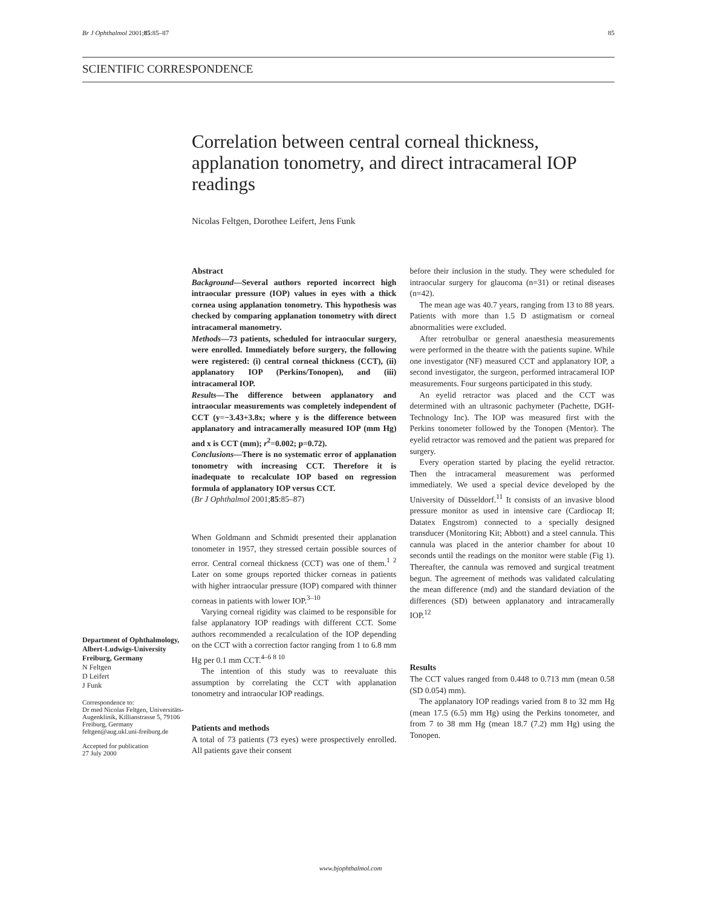Br J Ophthalmol 2001;85:85–87 85
SCIENTIFIC CORRESPONDENCE
Correlation between central corneal thickness, applanation tonometry, and direct intracameral IOP readings
Nicolas Feltgen, Dorothee Leifert, Jens Funk
Department of Ophthalmology, Albert-Ludwigs-University Freiburg, Germany
N Feltgen
D Leifert
J Funk
Correspondence to:
Dr med Nicolas Feltgen, Universitäts-Augenklinik, Killianstrasse 5, 79106 Freiburg, Germany
feltgen@aug.ukl.uni-freiburg.de
Accepted for publication
27 July 2000
Abstract
Background—Several authors reported incorrect high intraocular pressure (IOP) values in eyes with a thick cornea using applanation tonometry. This hypothesis was checked by comparing applanation tonometry with direct intracameral manometry.
Methods—73 patients, scheduled for intraocular surgery, were enrolled. Immediately before surgery, the following were registered: (i) central corneal thickness (CCT), (ii) applanatory IOP (Perkins/Tonopen), and (iii) intracameral IOP.
Results—The difference between applanatory and intraocular measurements was completely independent of CCT (y=−3.43+3.8x; where y is the difference between applanatory and intracamerally measured IOP (mm Hg) and x is CCT (mm); r<sup>2</sup>=0.002; p=0.72).
Conclusions—There is no systematic error of applanation tonometry with increasing CCT. Therefore it is inadequate to recalculate IOP based on regression formula of applanatory IOP versus CCT.
(Br J Ophthalmol 2001;85:85–87)
When Goldmann and Schmidt presented their applanation tonometer in 1957, they stressed certain possible sources of error. Central corneal thickness (CCT) was one of them.<sup>1 2</sup> Later on some groups reported thicker corneas in patients with higher intraocular pressure (IOP) compared with thinner corneas in patients with lower IOP.<sup>3–10</sup>
Varying corneal rigidity was claimed to be responsible for false applanatory IOP readings with different CCT. Some authors recommended a recalculation of the IOP depending on the CCT with a correction factor ranging from 1 to 6.8 mm Hg per 0.1 mm CCT.<sup>4–6 8 10</sup>
The intention of this study was to reevaluate this assumption by correlating the CCT with applanation tonometry and intraocular IOP readings.
Patients and methods
A total of 73 patients (73 eyes) were prospectively enrolled. All patients gave their consent
before their inclusion in the study. They were scheduled for intraocular surgery for glaucoma (n=31) or retinal diseases (n=42).
The mean age was 40.7 years, ranging from 13 to 88 years. Patients with more than 1.5 D astigmatism or corneal abnormalities were excluded.
After retrobulbar or general anaesthesia measurements were performed in the theatre with the patients supine. While one investigator (NF) measured CCT and applanatory IOP, a second investigator, the surgeon, performed intracameral IOP measurements. Four surgeons participated in this study.
An eyelid retractor was placed and the CCT was determined with an ultrasonic pachymeter (Pachette, DGH-Technology Inc). The IOP was measured first with the Perkins tonometer followed by the Tonopen (Mentor). The eyelid retractor was removed and the patient was prepared for surgery.
Every operation started by placing the eyelid retractor. Then the intracameral measurement was performed immediately. We used a special device developed by the University of Düsseldorf.<sup>11</sup> It consists of an invasive blood pressure monitor as used in intensive care (Cardiocap II; Datatex Engstrom) connected to a specially designed transducer (Monitoring Kit; Abbott) and a steel cannula. This cannula was placed in the anterior chamber for about 10 seconds until the readings on the monitor were stable (Fig 1). Thereafter, the cannula was removed and surgical treatment begun. The agreement of methods was validated calculating the mean difference (md) and the standard deviation of the differences (SD) between applanatory and intracamerally IOP.<sup>12</sup>
Results
The CCT values ranged from 0.448 to 0.713 mm (mean 0.58 (SD 0.054) mm).
The applanatory IOP readings varied from 8 to 32 mm Hg (mean 17.5 (6.5) mm Hg) using the Perkins tonometer, and from 7 to 38 mm Hg (mean 18.7 (7.2) mm Hg) using the Tonopen.
www.bjophthalmol.com